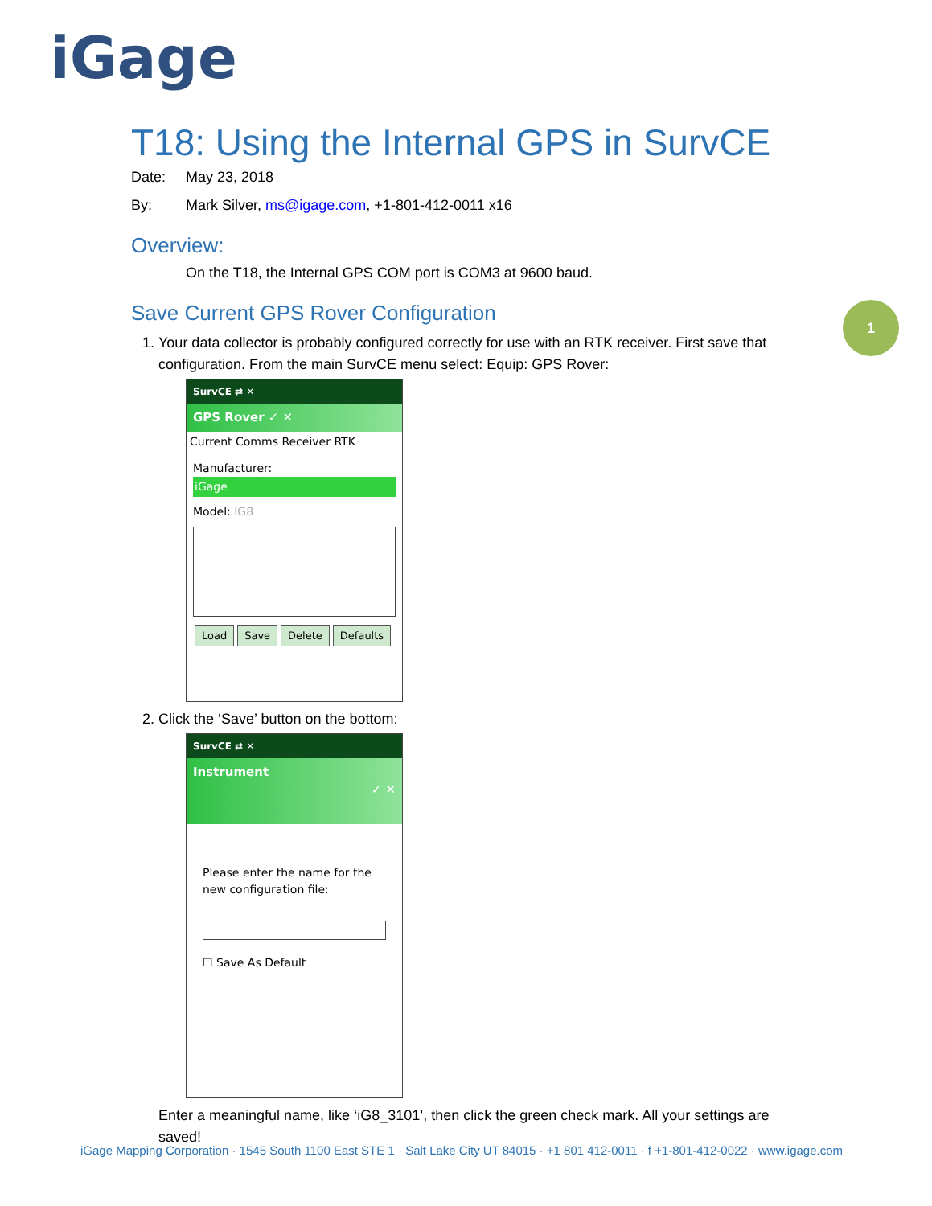iGage
1
T18: Using the Internal GPS in SurvCE
Date: May 23, 2018
By: Mark Silver, ms@igage.com, +1-801-412-0011 x16
Overview:
On the T18, the Internal GPS COM port is COM3 at 9600 baud.
Save Current GPS Rover Configuration
1. Your data collector is probably configured correctly for use with an RTK receiver. First save that configuration. From the main SurvCE menu select: Equip: GPS Rover:
SurvCE ⇄ ✕
GPS Rover ✓ ✕
Current Comms Receiver RTK
Manufacturer:
iGage
Model: IG8
Load Save Delete Defaults
2. Click the ‘Save’ button on the bottom:
SurvCE ⇄ ✕
Instrument
✓ ✕
Please enter the name for the new configuration file:
☐ Save As Default
Enter a meaningful name, like ‘iG8_3101’, then click the green check mark. All your settings are saved!
iGage Mapping Corporation · 1545 South 1100 East STE 1 · Salt Lake City UT 84015 · +1 801 412-0011 · f +1-801-412-0022 · www.igage.com